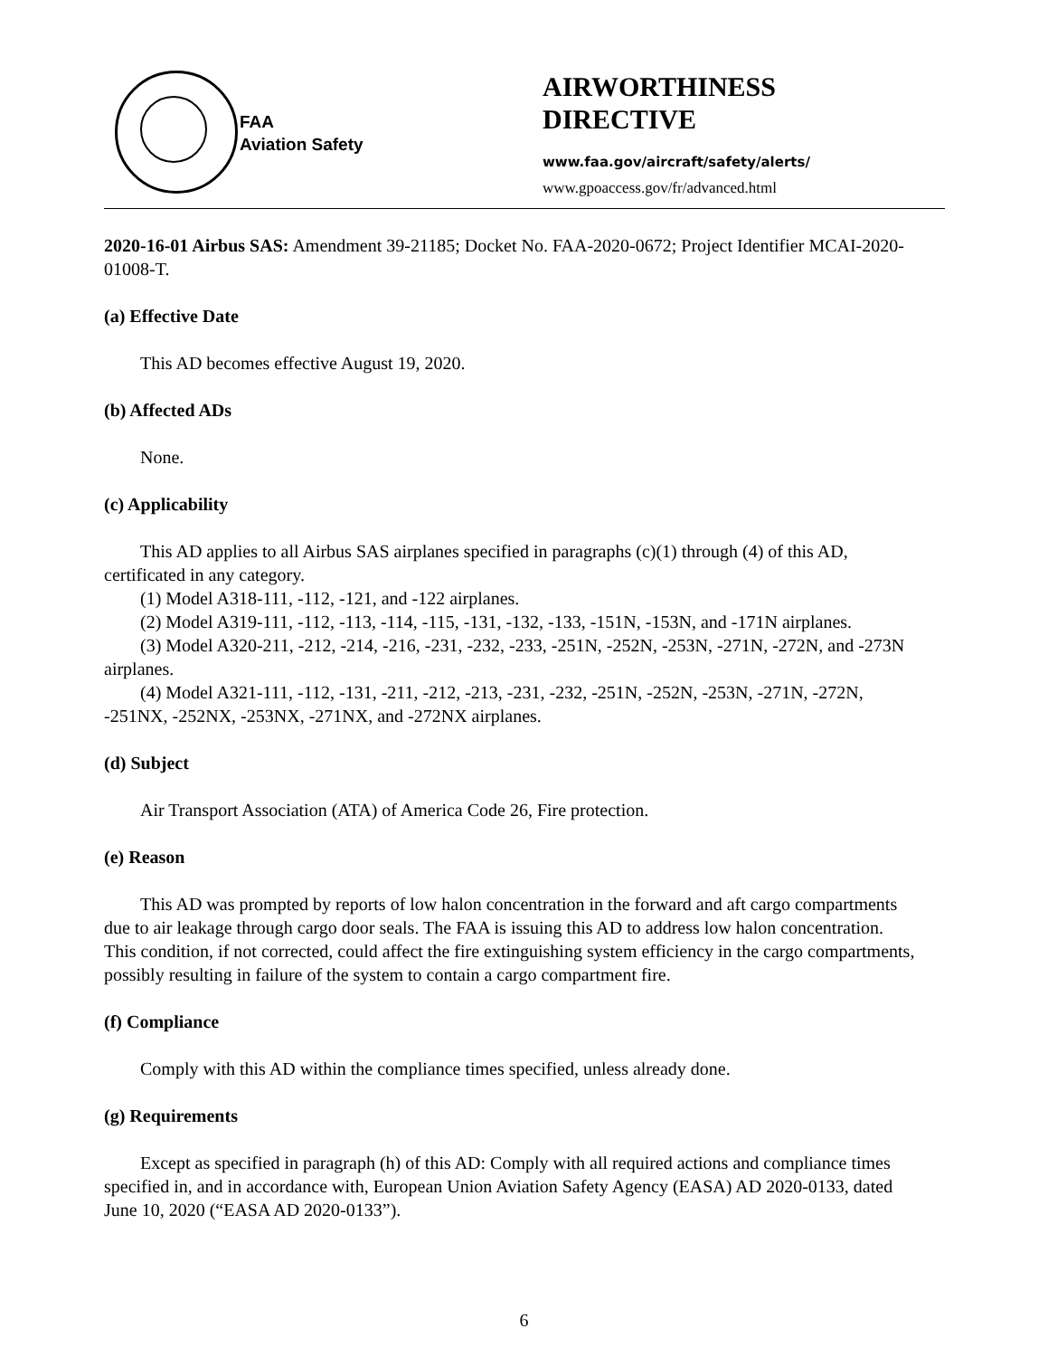FAA
Aviation Safety
AIRWORTHINESS
DIRECTIVE
www.faa.gov/aircraft/safety/alerts/
www.gpoaccess.gov/fr/advanced.html
2020-16-01 Airbus SAS: Amendment 39-21185; Docket No. FAA-2020-0672; Project Identifier MCAI-2020-01008-T.
(a) Effective Date
This AD becomes effective August 19, 2020.
(b) Affected ADs
None.
(c) Applicability
This AD applies to all Airbus SAS airplanes specified in paragraphs (c)(1) through (4) of this AD, certificated in any category.
(1) Model A318-111, -112, -121, and -122 airplanes.
(2) Model A319-111, -112, -113, -114, -115, -131, -132, -133, -151N, -153N, and -171N airplanes.
(3) Model A320-211, -212, -214, -216, -231, -232, -233, -251N, -252N, -253N, -271N, -272N, and -273N airplanes.
(4) Model A321-111, -112, -131, -211, -212, -213, -231, -232, -251N, -252N, -253N, -271N, -272N, -251NX, -252NX, -253NX, -271NX, and -272NX airplanes.
(d) Subject
Air Transport Association (ATA) of America Code 26, Fire protection.
(e) Reason
This AD was prompted by reports of low halon concentration in the forward and aft cargo compartments due to air leakage through cargo door seals. The FAA is issuing this AD to address low halon concentration. This condition, if not corrected, could affect the fire extinguishing system efficiency in the cargo compartments, possibly resulting in failure of the system to contain a cargo compartment fire.
(f) Compliance
Comply with this AD within the compliance times specified, unless already done.
(g) Requirements
Except as specified in paragraph (h) of this AD: Comply with all required actions and compliance times specified in, and in accordance with, European Union Aviation Safety Agency (EASA) AD 2020-0133, dated June 10, 2020 (“EASA AD 2020-0133”).
6